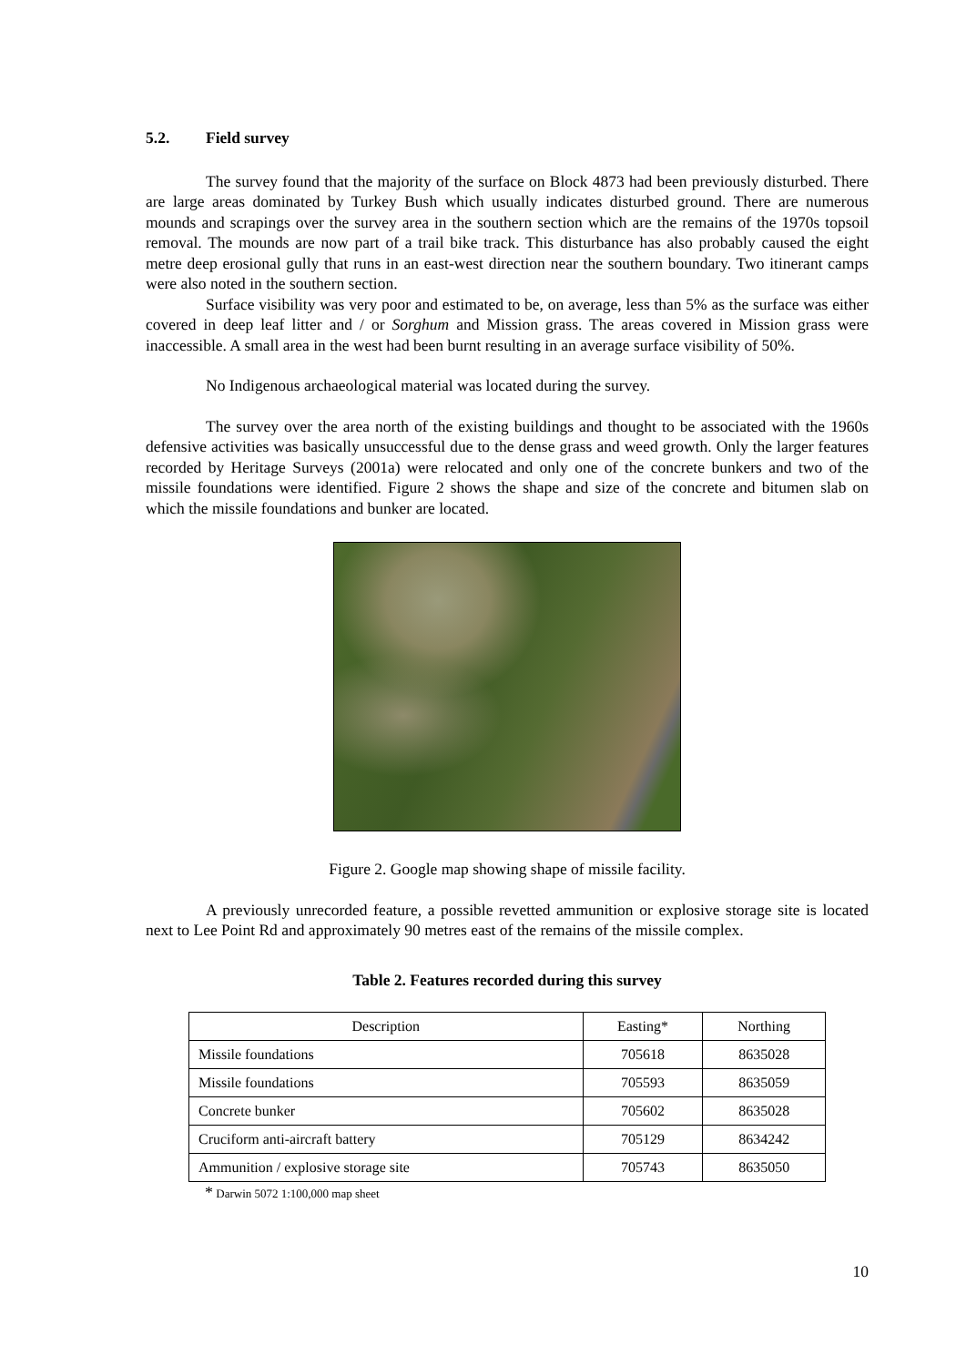5.2. Field survey
The survey found that the majority of the surface on Block 4873 had been previously disturbed. There are large areas dominated by Turkey Bush which usually indicates disturbed ground. There are numerous mounds and scrapings over the survey area in the southern section which are the remains of the 1970s topsoil removal. The mounds are now part of a trail bike track. This disturbance has also probably caused the eight metre deep erosional gully that runs in an east-west direction near the southern boundary. Two itinerant camps were also noted in the southern section.
Surface visibility was very poor and estimated to be, on average, less than 5% as the surface was either covered in deep leaf litter and / or Sorghum and Mission grass. The areas covered in Mission grass were inaccessible. A small area in the west had been burnt resulting in an average surface visibility of 50%.
No Indigenous archaeological material was located during the survey.
The survey over the area north of the existing buildings and thought to be associated with the 1960s defensive activities was basically unsuccessful due to the dense grass and weed growth. Only the larger features recorded by Heritage Surveys (2001a) were relocated and only one of the concrete bunkers and two of the missile foundations were identified. Figure 2 shows the shape and size of the concrete and bitumen slab on which the missile foundations and bunker are located.
Figure 2. Google map showing shape of missile facility.
A previously unrecorded feature, a possible revetted ammunition or explosive storage site is located next to Lee Point Rd and approximately 90 metres east of the remains of the missile complex.
Table 2. Features recorded during this survey
| Description | Easting* | Northing |
| --- | --- | --- |
| Missile foundations | 705618 | 8635028 |
| Missile foundations | 705593 | 8635059 |
| Concrete bunker | 705602 | 8635028 |
| Cruciform anti-aircraft battery | 705129 | 8634242 |
| Ammunition / explosive storage site | 705743 | 8635050 |
* Darwin 5072 1:100,000 map sheet
10